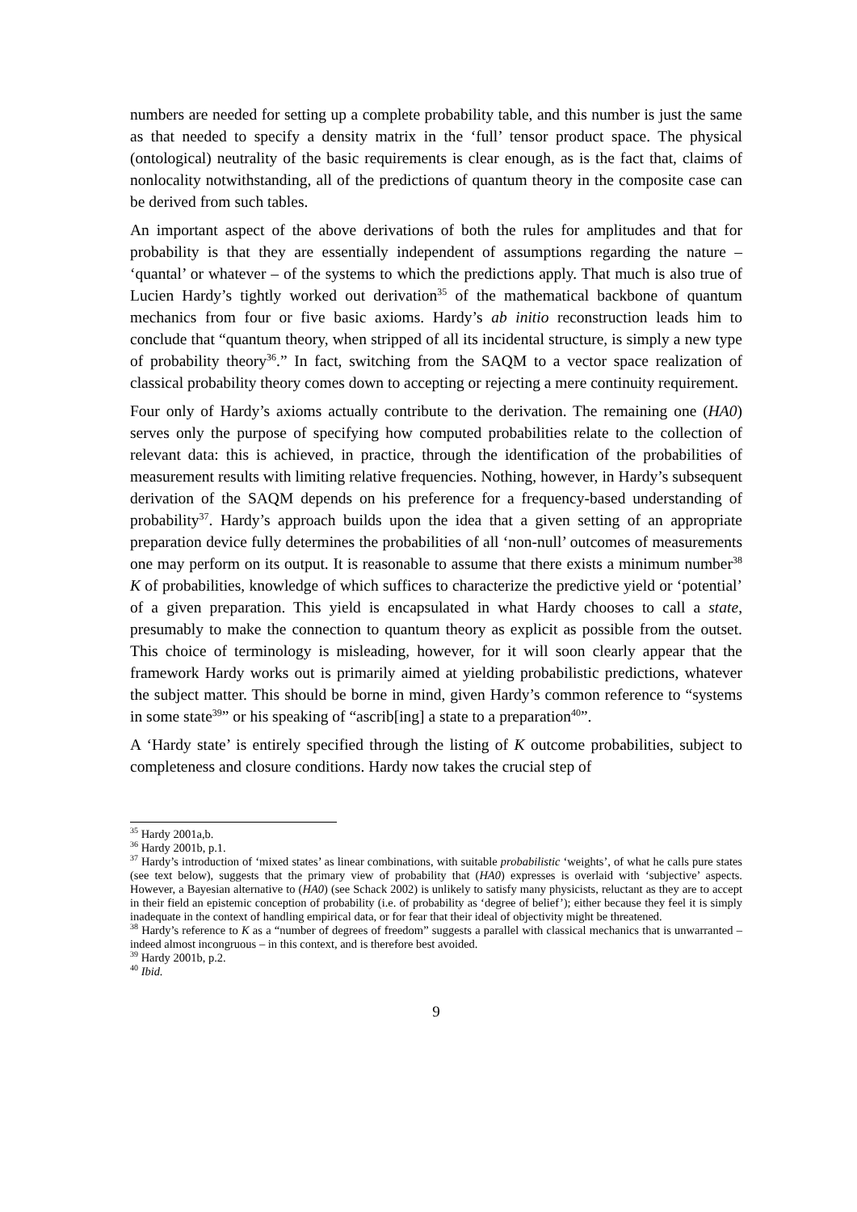numbers are needed for setting up a complete probability table, and this number is just the same as that needed to specify a density matrix in the ‘full’ tensor product space. The physical (ontological) neutrality of the basic requirements is clear enough, as is the fact that, claims of nonlocality notwithstanding, all of the predictions of quantum theory in the composite case can be derived from such tables.
An important aspect of the above derivations of both the rules for amplitudes and that for probability is that they are essentially independent of assumptions regarding the nature – ‘quantal’ or whatever – of the systems to which the predictions apply. That much is also true of Lucien Hardy’s tightly worked out derivation<sup>35</sup> of the mathematical backbone of quantum mechanics from four or five basic axioms. Hardy’s ab initio reconstruction leads him to conclude that “quantum theory, when stripped of all its incidental structure, is simply a new type of probability theory<sup>36</sup>.” In fact, switching from the SAQM to a vector space realization of classical probability theory comes down to accepting or rejecting a mere continuity requirement.
Four only of Hardy’s axioms actually contribute to the derivation. The remaining one (HA0) serves only the purpose of specifying how computed probabilities relate to the collection of relevant data: this is achieved, in practice, through the identification of the probabilities of measurement results with limiting relative frequencies. Nothing, however, in Hardy’s subsequent derivation of the SAQM depends on his preference for a frequency-based understanding of probability<sup>37</sup>. Hardy’s approach builds upon the idea that a given setting of an appropriate preparation device fully determines the probabilities of all ‘non-null’ outcomes of measurements one may perform on its output. It is reasonable to assume that there exists a minimum number<sup>38</sup> K of probabilities, knowledge of which suffices to characterize the predictive yield or ‘potential’ of a given preparation. This yield is encapsulated in what Hardy chooses to call a state, presumably to make the connection to quantum theory as explicit as possible from the outset. This choice of terminology is misleading, however, for it will soon clearly appear that the framework Hardy works out is primarily aimed at yielding probabilistic predictions, whatever the subject matter. This should be borne in mind, given Hardy’s common reference to “systems in some state<sup>39</sup>” or his speaking of “ascrib[ing] a state to a preparation<sup>40</sup>”.
A ‘Hardy state’ is entirely specified through the listing of K outcome probabilities, subject to completeness and closure conditions. Hardy now takes the crucial step of
<sup>35</sup> Hardy 2001a,b.
<sup>36</sup> Hardy 2001b, p.1.
<sup>37</sup> Hardy’s introduction of ‘mixed states’ as linear combinations, with suitable probabilistic ‘weights’, of what he calls pure states (see text below), suggests that the primary view of probability that (HA0) expresses is overlaid with ‘subjective’ aspects. However, a Bayesian alternative to (HA0) (see Schack 2002) is unlikely to satisfy many physicists, reluctant as they are to accept in their field an epistemic conception of probability (i.e. of probability as ‘degree of belief’); either because they feel it is simply inadequate in the context of handling empirical data, or for fear that their ideal of objectivity might be threatened.
<sup>38</sup> Hardy’s reference to K as a “number of degrees of freedom” suggests a parallel with classical mechanics that is unwarranted – indeed almost incongruous – in this context, and is therefore best avoided.
<sup>39</sup> Hardy 2001b, p.2.
<sup>40</sup> Ibid.
9